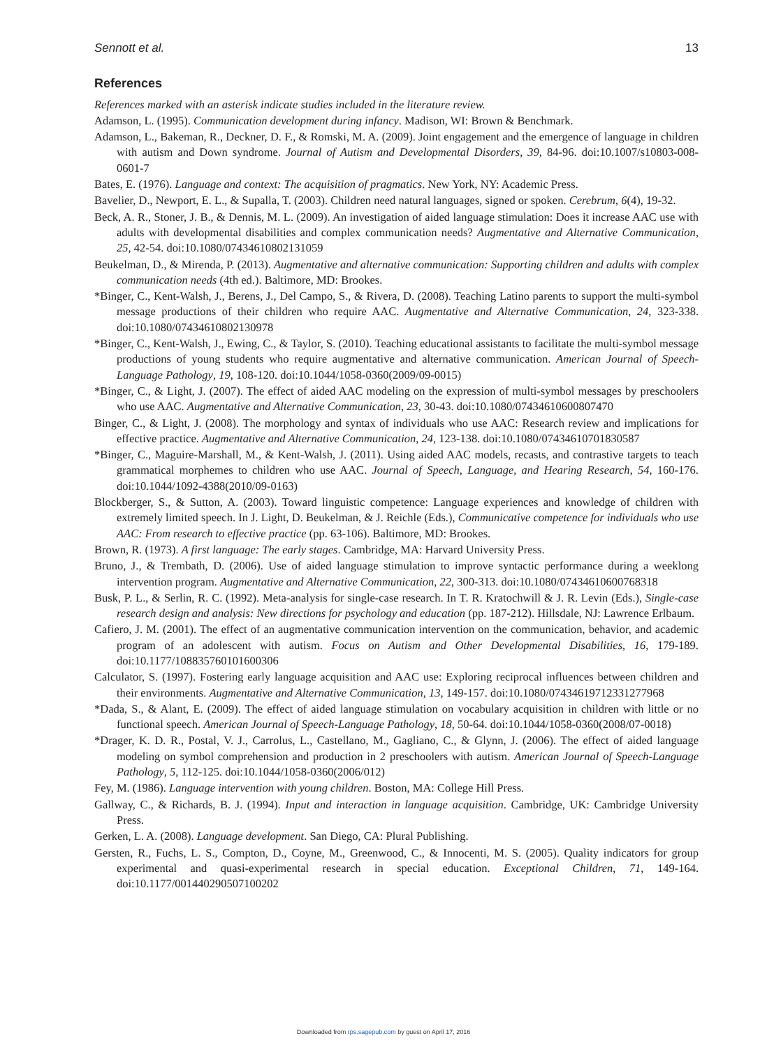Sennott et al. 13
References
References marked with an asterisk indicate studies included in the literature review.
Adamson, L. (1995). Communication development during infancy. Madison, WI: Brown & Benchmark.
Adamson, L., Bakeman, R., Deckner, D. F., & Romski, M. A. (2009). Joint engagement and the emergence of language in children with autism and Down syndrome. Journal of Autism and Developmental Disorders, 39, 84-96. doi:10.1007/s10803-008-0601-7
Bates, E. (1976). Language and context: The acquisition of pragmatics. New York, NY: Academic Press.
Bavelier, D., Newport, E. L., & Supalla, T. (2003). Children need natural languages, signed or spoken. Cerebrum, 6(4), 19-32.
Beck, A. R., Stoner, J. B., & Dennis, M. L. (2009). An investigation of aided language stimulation: Does it increase AAC use with adults with developmental disabilities and complex communication needs? Augmentative and Alternative Communication, 25, 42-54. doi:10.1080/07434610802131059
Beukelman, D., & Mirenda, P. (2013). Augmentative and alternative communication: Supporting children and adults with complex communication needs (4th ed.). Baltimore, MD: Brookes.
*Binger, C., Kent-Walsh, J., Berens, J., Del Campo, S., & Rivera, D. (2008). Teaching Latino parents to support the multi-symbol message productions of their children who require AAC. Augmentative and Alternative Communication, 24, 323-338. doi:10.1080/07434610802130978
*Binger, C., Kent-Walsh, J., Ewing, C., & Taylor, S. (2010). Teaching educational assistants to facilitate the multi-symbol message productions of young students who require augmentative and alternative communication. American Journal of Speech-Language Pathology, 19, 108-120. doi:10.1044/1058-0360(2009/09-0015)
*Binger, C., & Light, J. (2007). The effect of aided AAC modeling on the expression of multi-symbol messages by preschoolers who use AAC. Augmentative and Alternative Communication, 23, 30-43. doi:10.1080/07434610600807470
Binger, C., & Light, J. (2008). The morphology and syntax of individuals who use AAC: Research review and implications for effective practice. Augmentative and Alternative Communication, 24, 123-138. doi:10.1080/07434610701830587
*Binger, C., Maguire-Marshall, M., & Kent-Walsh, J. (2011). Using aided AAC models, recasts, and contrastive targets to teach grammatical morphemes to children who use AAC. Journal of Speech, Language, and Hearing Research, 54, 160-176. doi:10.1044/1092-4388(2010/09-0163)
Blockberger, S., & Sutton, A. (2003). Toward linguistic competence: Language experiences and knowledge of children with extremely limited speech. In J. Light, D. Beukelman, & J. Reichle (Eds.), Communicative competence for individuals who use AAC: From research to effective practice (pp. 63-106). Baltimore, MD: Brookes.
Brown, R. (1973). A first language: The early stages. Cambridge, MA: Harvard University Press.
Bruno, J., & Trembath, D. (2006). Use of aided language stimulation to improve syntactic performance during a weeklong intervention program. Augmentative and Alternative Communication, 22, 300-313. doi:10.1080/07434610600768318
Busk, P. L., & Serlin, R. C. (1992). Meta-analysis for single-case research. In T. R. Kratochwill & J. R. Levin (Eds.), Single-case research design and analysis: New directions for psychology and education (pp. 187-212). Hillsdale, NJ: Lawrence Erlbaum.
Cafiero, J. M. (2001). The effect of an augmentative communication intervention on the communication, behavior, and academic program of an adolescent with autism. Focus on Autism and Other Developmental Disabilities, 16, 179-189. doi:10.1177/108835760101600306
Calculator, S. (1997). Fostering early language acquisition and AAC use: Exploring reciprocal influences between children and their environments. Augmentative and Alternative Communication, 13, 149-157. doi:10.1080/07434619712331277968
*Dada, S., & Alant, E. (2009). The effect of aided language stimulation on vocabulary acquisition in children with little or no functional speech. American Journal of Speech-Language Pathology, 18, 50-64. doi:10.1044/1058-0360(2008/07-0018)
*Drager, K. D. R., Postal, V. J., Carrolus, L., Castellano, M., Gagliano, C., & Glynn, J. (2006). The effect of aided language modeling on symbol comprehension and production in 2 preschoolers with autism. American Journal of Speech-Language Pathology, 5, 112-125. doi:10.1044/1058-0360(2006/012)
Fey, M. (1986). Language intervention with young children. Boston, MA: College Hill Press.
Gallway, C., & Richards, B. J. (1994). Input and interaction in language acquisition. Cambridge, UK: Cambridge University Press.
Gerken, L. A. (2008). Language development. San Diego, CA: Plural Publishing.
Gersten, R., Fuchs, L. S., Compton, D., Coyne, M., Greenwood, C., & Innocenti, M. S. (2005). Quality indicators for group experimental and quasi-experimental research in special education. Exceptional Children, 71, 149-164. doi:10.1177/001440290507100202
Downloaded from rps.sagepub.com by guest on April 17, 2016